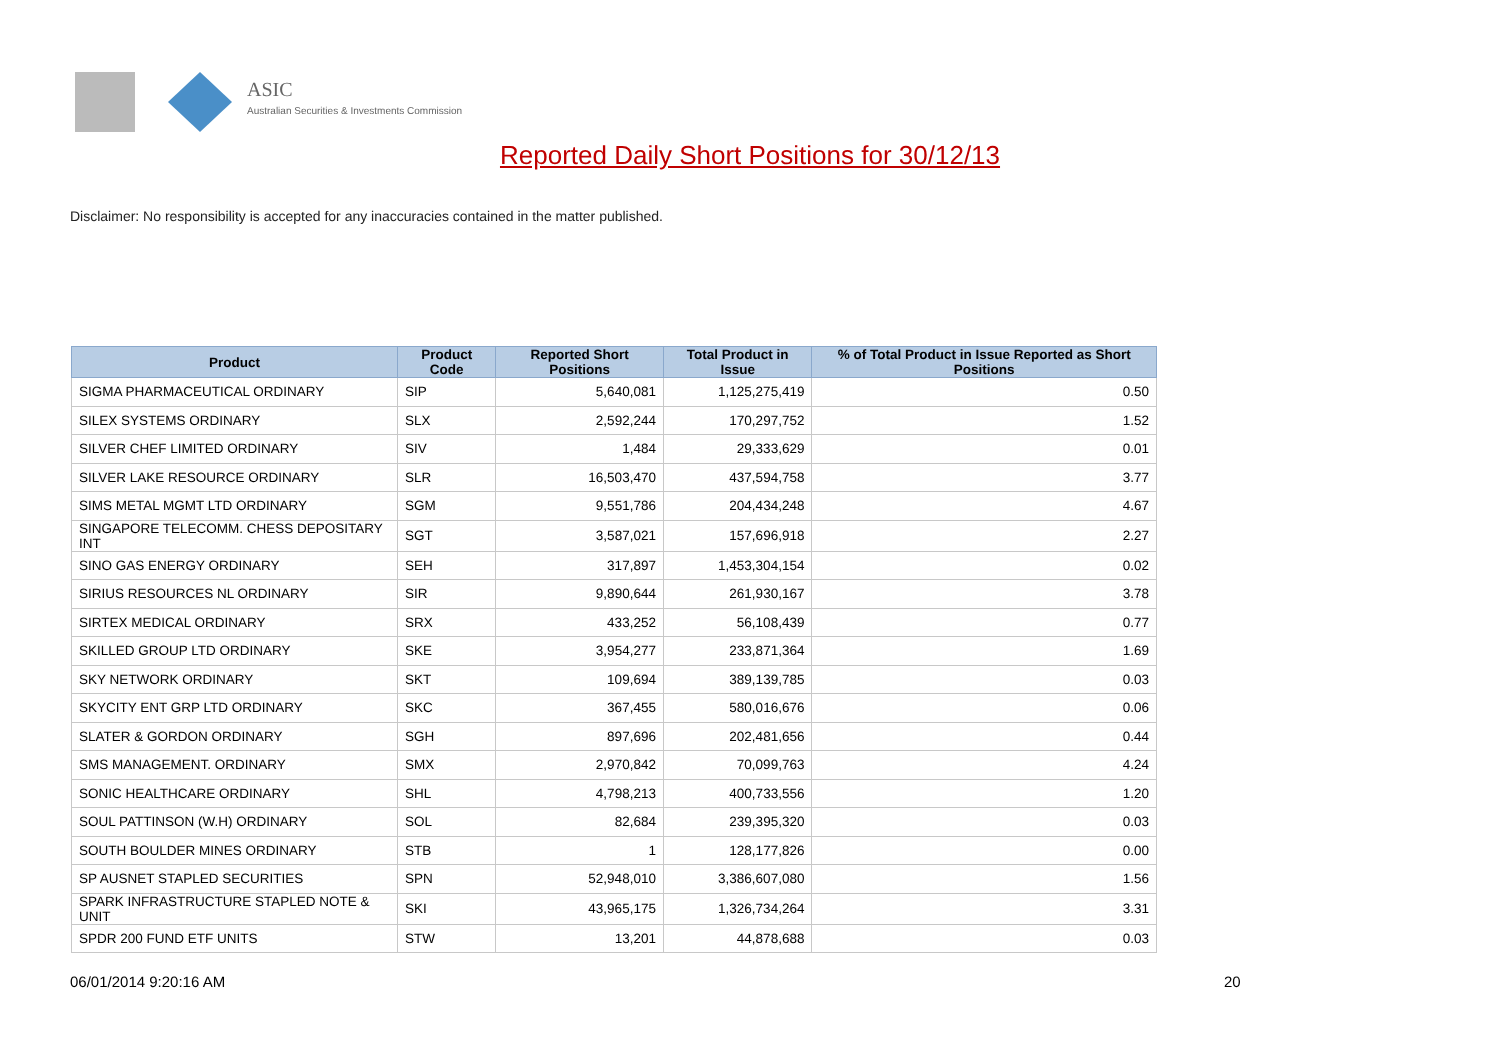ASIC
Australian Securities & Investments Commission
Reported Daily Short Positions for 30/12/13
Disclaimer: No responsibility is accepted for any inaccuracies contained in the matter published.
| Product | Product Code | Reported Short Positions | Total Product in Issue | % of Total Product in Issue Reported as Short Positions |
| --- | --- | --- | --- | --- |
| SIGMA PHARMACEUTICAL ORDINARY | SIP | 5,640,081 | 1,125,275,419 | 0.50 |
| SILEX SYSTEMS ORDINARY | SLX | 2,592,244 | 170,297,752 | 1.52 |
| SILVER CHEF LIMITED ORDINARY | SIV | 1,484 | 29,333,629 | 0.01 |
| SILVER LAKE RESOURCE ORDINARY | SLR | 16,503,470 | 437,594,758 | 3.77 |
| SIMS METAL MGMT LTD ORDINARY | SGM | 9,551,786 | 204,434,248 | 4.67 |
| SINGAPORE TELECOMM. CHESS DEPOSITARY INT | SGT | 3,587,021 | 157,696,918 | 2.27 |
| SINO GAS ENERGY ORDINARY | SEH | 317,897 | 1,453,304,154 | 0.02 |
| SIRIUS RESOURCES NL ORDINARY | SIR | 9,890,644 | 261,930,167 | 3.78 |
| SIRTEX MEDICAL ORDINARY | SRX | 433,252 | 56,108,439 | 0.77 |
| SKILLED GROUP LTD ORDINARY | SKE | 3,954,277 | 233,871,364 | 1.69 |
| SKY NETWORK ORDINARY | SKT | 109,694 | 389,139,785 | 0.03 |
| SKYCITY ENT GRP LTD ORDINARY | SKC | 367,455 | 580,016,676 | 0.06 |
| SLATER & GORDON ORDINARY | SGH | 897,696 | 202,481,656 | 0.44 |
| SMS MANAGEMENT. ORDINARY | SMX | 2,970,842 | 70,099,763 | 4.24 |
| SONIC HEALTHCARE ORDINARY | SHL | 4,798,213 | 400,733,556 | 1.20 |
| SOUL PATTINSON (W.H) ORDINARY | SOL | 82,684 | 239,395,320 | 0.03 |
| SOUTH BOULDER MINES ORDINARY | STB | 1 | 128,177,826 | 0.00 |
| SP AUSNET STAPLED SECURITIES | SPN | 52,948,010 | 3,386,607,080 | 1.56 |
| SPARK INFRASTRUCTURE STAPLED NOTE & UNIT | SKI | 43,965,175 | 1,326,734,264 | 3.31 |
| SPDR 200 FUND ETF UNITS | STW | 13,201 | 44,878,688 | 0.03 |
06/01/2014 9:20:16 AM 20